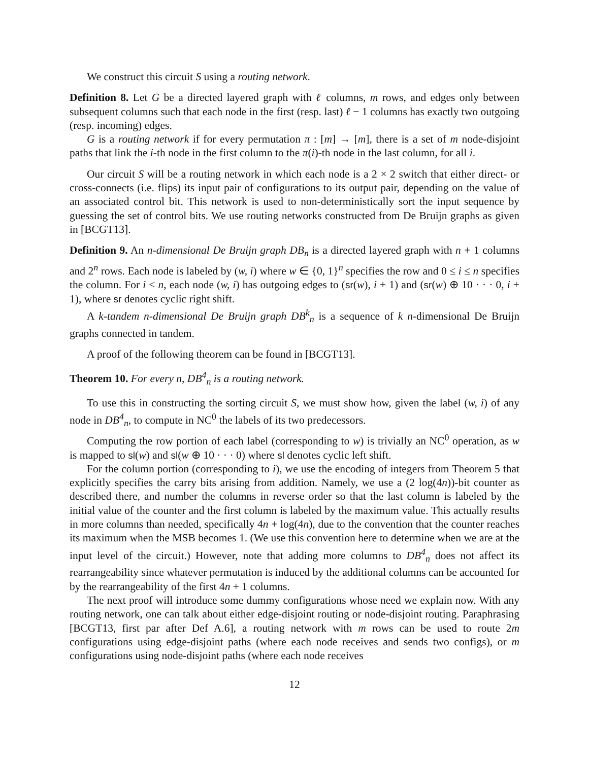We construct this circuit S using a routing network.
Definition 8. Let G be a directed layered graph with ℓ columns, m rows, and edges only between subsequent columns such that each node in the first (resp. last) ℓ − 1 columns has exactly two outgoing (resp. incoming) edges.
G is a routing network if for every permutation π : [m] → [m], there is a set of m node-disjoint paths that link the i-th node in the first column to the π(i)-th node in the last column, for all i.
Our circuit S will be a routing network in which each node is a 2 × 2 switch that either direct- or cross-connects (i.e. flips) its input pair of configurations to its output pair, depending on the value of an associated control bit. This network is used to non-deterministically sort the input sequence by guessing the set of control bits. We use routing networks constructed from De Bruijn graphs as given in [BCGT13].
Definition 9. An n-dimensional De Bruijn graph DB<sub>n</sub> is a directed layered graph with n + 1 columns and 2<sup>n</sup> rows. Each node is labeled by (w, i) where w ∈ {0, 1}<sup>n</sup> specifies the row and 0 ≤ i ≤ n specifies the column. For i < n, each node (w, i) has outgoing edges to (sr(w), i + 1) and (sr(w) ⊕ 10 · · · 0, i + 1), where sr denotes cyclic right shift.
A k-tandem n-dimensional De Bruijn graph DB<sup>k</sup><sub>n</sub> is a sequence of k n-dimensional De Bruijn graphs connected in tandem.
A proof of the following theorem can be found in [BCGT13].
Theorem 10. For every n, DB<sup>4</sup><sub>n</sub> is a routing network.
To use this in constructing the sorting circuit S, we must show how, given the label (w, i) of any node in DB<sup>4</sup><sub>n</sub>, to compute in NC<sup>0</sup> the labels of its two predecessors.
Computing the row portion of each label (corresponding to w) is trivially an NC<sup>0</sup> operation, as w is mapped to sl(w) and sl(w ⊕ 10 · · · 0) where sl denotes cyclic left shift.
For the column portion (corresponding to i), we use the encoding of integers from Theorem 5 that explicitly specifies the carry bits arising from addition. Namely, we use a (2 log(4n))-bit counter as described there, and number the columns in reverse order so that the last column is labeled by the initial value of the counter and the first column is labeled by the maximum value. This actually results in more columns than needed, specifically 4n + log(4n), due to the convention that the counter reaches its maximum when the MSB becomes 1. (We use this convention here to determine when we are at the input level of the circuit.) However, note that adding more columns to DB<sup>4</sup><sub>n</sub> does not affect its rearrangeability since whatever permutation is induced by the additional columns can be accounted for by the rearrangeability of the first 4n + 1 columns.
The next proof will introduce some dummy configurations whose need we explain now. With any routing network, one can talk about either edge-disjoint routing or node-disjoint routing. Paraphrasing [BCGT13, first par after Def A.6], a routing network with m rows can be used to route 2m configurations using edge-disjoint paths (where each node receives and sends two configs), or m configurations using node-disjoint paths (where each node receives
12